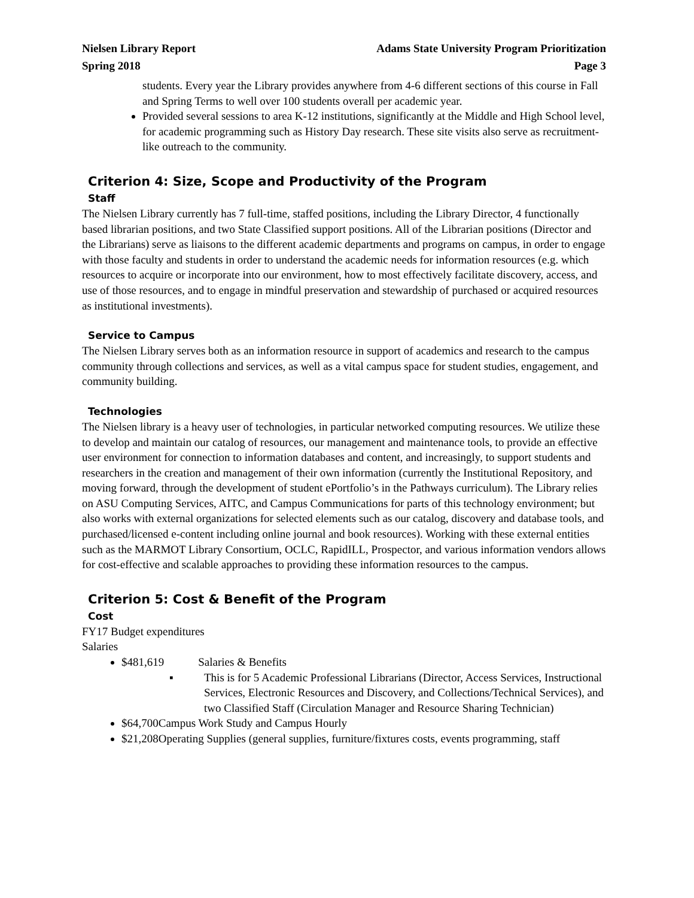Nielsen Library Report Adams State University Program Prioritization
Spring 2018 Page 3
students. Every year the Library provides anywhere from 4-6 different sections of this course in Fall and Spring Terms to well over 100 students overall per academic year.
Provided several sessions to area K-12 institutions, significantly at the Middle and High School level, for academic programming such as History Day research. These site visits also serve as recruitment-like outreach to the community.
Criterion 4: Size, Scope and Productivity of the Program
Staff
The Nielsen Library currently has 7 full-time, staffed positions, including the Library Director, 4 functionally based librarian positions, and two State Classified support positions. All of the Librarian positions (Director and the Librarians) serve as liaisons to the different academic departments and programs on campus, in order to engage with those faculty and students in order to understand the academic needs for information resources (e.g. which resources to acquire or incorporate into our environment, how to most effectively facilitate discovery, access, and use of those resources, and to engage in mindful preservation and stewardship of purchased or acquired resources as institutional investments).
Service to Campus
The Nielsen Library serves both as an information resource in support of academics and research to the campus community through collections and services, as well as a vital campus space for student studies, engagement, and community building.
Technologies
The Nielsen library is a heavy user of technologies, in particular networked computing resources. We utilize these to develop and maintain our catalog of resources, our management and maintenance tools, to provide an effective user environment for connection to information databases and content, and increasingly, to support students and researchers in the creation and management of their own information (currently the Institutional Repository, and moving forward, through the development of student ePortfolio’s in the Pathways curriculum). The Library relies on ASU Computing Services, AITC, and Campus Communications for parts of this technology environment; but also works with external organizations for selected elements such as our catalog, discovery and database tools, and purchased/licensed e-content including online journal and book resources). Working with these external entities such as the MARMOT Library Consortium, OCLC, RapidILL, Prospector, and various information vendors allows for cost-effective and scalable approaches to providing these information resources to the campus.
Criterion 5: Cost & Benefit of the Program
Cost
FY17 Budget expenditures
Salaries
$481,619 Salaries & Benefits
▪ This is for 5 Academic Professional Librarians (Director, Access Services, Instructional Services, Electronic Resources and Discovery, and Collections/Technical Services), and two Classified Staff (Circulation Manager and Resource Sharing Technician)
$64,700Campus Work Study and Campus Hourly
$21,208Operating Supplies (general supplies, furniture/fixtures costs, events programming, staff